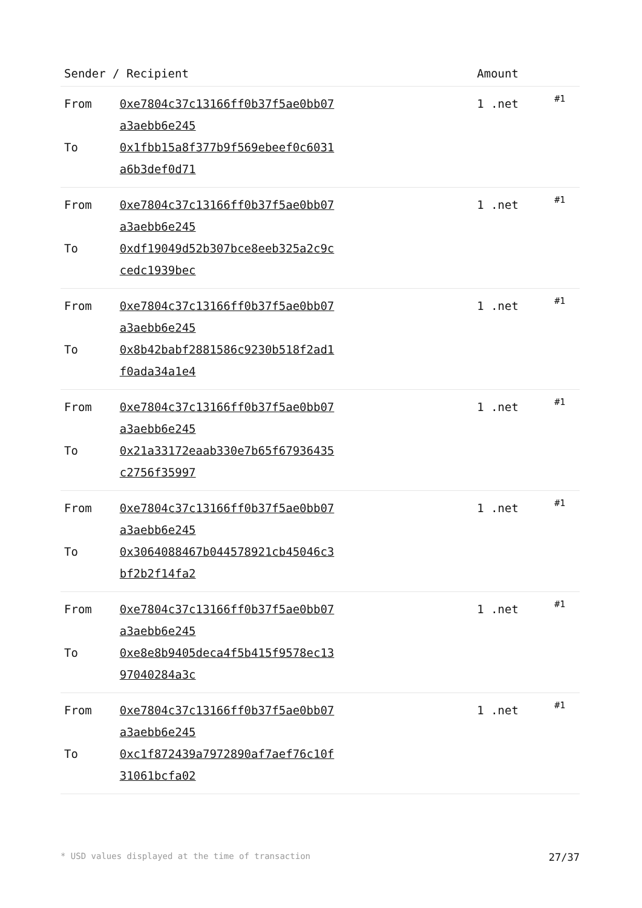| Sender / Recipient | | Amount | |
| --- | --- | --- | --- |
| From To | 0xe7804c37c13166ff0b37f5ae0bb07a3aebb6e245 0x1fbb15a8f377b9f569ebeef0c6031a6b3def0d71 | 1 .net | #1 |
| From To | 0xe7804c37c13166ff0b37f5ae0bb07a3aebb6e245 0xdf19049d52b307bce8eeb325a2c9ccedc1939bec | 1 .net | #1 |
| From To | 0xe7804c37c13166ff0b37f5ae0bb07a3aebb6e245 0x8b42babf2881586c9230b518f2ad1f0ada34a1e4 | 1 .net | #1 |
| From To | 0xe7804c37c13166ff0b37f5ae0bb07a3aebb6e245 0x21a33172eaab330e7b65f67936435c2756f35997 | 1 .net | #1 |
| From To | 0xe7804c37c13166ff0b37f5ae0bb07a3aebb6e245 0x3064088467b044578921cb45046c3bf2b2f14fa2 | 1 .net | #1 |
| From To | 0xe7804c37c13166ff0b37f5ae0bb07a3aebb6e245 0xe8e8b9405deca4f5b415f9578ec1397040284a3c | 1 .net | #1 |
| From To | 0xe7804c37c13166ff0b37f5ae0bb07a3aebb6e245 0xc1f872439a7972890af7aef76c10f31061bcfa02 | 1 .net | #1 |
* USD values displayed at the time of transaction 27/37